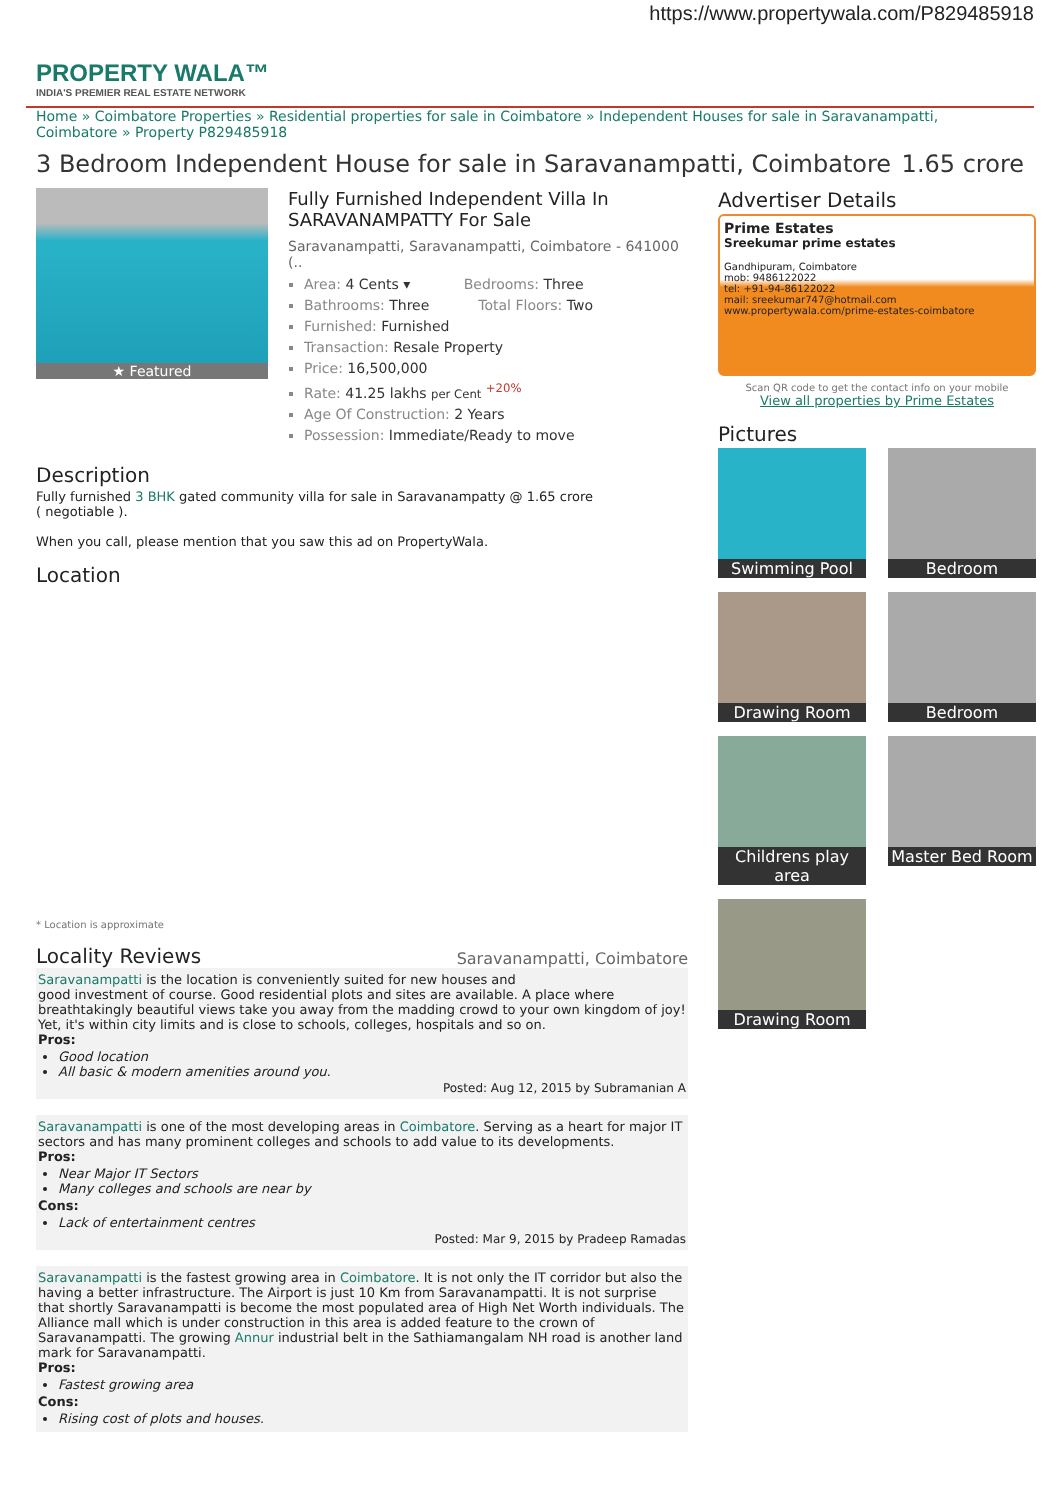https://www.propertywala.com/P829485918
PROPERTY WALA™
INDIA'S PREMIER REAL ESTATE NETWORK
Home » Coimbatore Properties » Residential properties for sale in Coimbatore » Independent Houses for sale in Saravanampatti, Coimbatore » Property P829485918
3 Bedroom Independent House for sale in Saravanampatti, Coimbatore 1.65 crore
★ Featured
Fully Furnished Independent Villa In SARAVANAMPATTY For Sale
Saravanampatti, Saravanampatti, Coimbatore - 641000 (..
Area: 4 Cents ▾ Bedrooms: Three
Bathrooms: Three Total Floors: Two
Furnished: Furnished
Transaction: Resale Property
Price: 16,500,000
Rate: 41.25 lakhs per Cent <sup>+20%</sup>
Age Of Construction: 2 Years
Possession: Immediate/Ready to move
Description
Fully furnished 3 BHK gated community villa for sale in Saravanampatty @ 1.65 crore
( negotiable ).
When you call, please mention that you saw this ad on PropertyWala.
Location
* Location is approximate
Locality Reviews
Saravanampatti, Coimbatore
Saravanampatti is the location is conveniently suited for new houses and
good investment of course. Good residential plots and sites are available. A place where breathtakingly beautiful views take you away from the madding crowd to your own kingdom of joy! Yet, it's within city limits and is close to schools, colleges, hospitals and so on.
Pros:
Good location
All basic & modern amenities around you.
Posted: Aug 12, 2015 by Subramanian A
Saravanampatti is one of the most developing areas in Coimbatore. Serving as a heart for major IT sectors and has many prominent colleges and schools to add value to its developments.
Pros:
Near Major IT Sectors
Many colleges and schools are near by
Cons:
Lack of entertainment centres
Posted: Mar 9, 2015 by Pradeep Ramadas
Saravanampatti is the fastest growing area in Coimbatore. It is not only the IT corridor but also the having a better infrastructure. The Airport is just 10 Km from Saravanampatti. It is not surprise that shortly Saravanampatti is become the most populated area of High Net Worth individuals. The Alliance mall which is under construction in this area is added feature to the crown of Saravanampatti. The growing Annur industrial belt in the Sathiamangalam NH road is another land mark for Saravanampatti.
Pros:
Fastest growing area
Cons:
Rising cost of plots and houses.
Advertiser Details
Prime Estates
Sreekumar prime estates
Gandhipuram, Coimbatore
mob: 9486122022
tel: +91-94-86122022
mail: sreekumar747@hotmail.com
www.propertywala.com/prime-estates-coimbatore
Scan QR code to get the contact info on your mobile
View all properties by Prime Estates
Pictures
Swimming Pool
Bedroom
Drawing Room
Bedroom
Childrens play area
Master Bed Room
Drawing Room